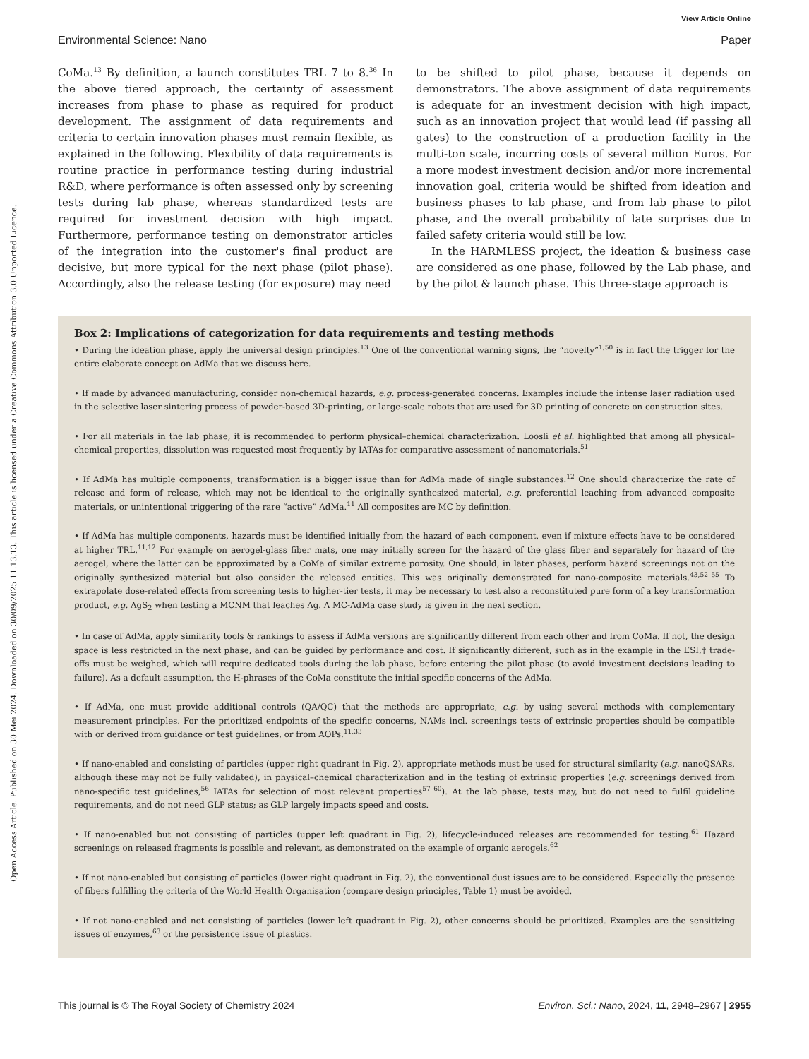Open Access Article. Published on 30 Mei 2024. Downloaded on 30/09/2025 11.13.13. This article is licensed under a Creative Commons Attribution 3.0 Unported Licence.
View Article Online
Environmental Science: Nano Paper
CoMa.<sup>13</sup> By definition, a launch constitutes TRL 7 to 8.<sup>36</sup> In the above tiered approach, the certainty of assessment increases from phase to phase as required for product development. The assignment of data requirements and criteria to certain innovation phases must remain flexible, as explained in the following. Flexibility of data requirements is routine practice in performance testing during industrial R&D, where performance is often assessed only by screening tests during lab phase, whereas standardized tests are required for investment decision with high impact. Furthermore, performance testing on demonstrator articles of the integration into the customer's final product are decisive, but more typical for the next phase (pilot phase). Accordingly, also the release testing (for exposure) may need
to be shifted to pilot phase, because it depends on demonstrators. The above assignment of data requirements is adequate for an investment decision with high impact, such as an innovation project that would lead (if passing all gates) to the construction of a production facility in the multi-ton scale, incurring costs of several million Euros. For a more modest investment decision and/or more incremental innovation goal, criteria would be shifted from ideation and business phases to lab phase, and from lab phase to pilot phase, and the overall probability of late surprises due to failed safety criteria would still be low.
In the HARMLESS project, the ideation & business case are considered as one phase, followed by the Lab phase, and by the pilot & launch phase. This three-stage approach is
Box 2: Implications of categorization for data requirements and testing methods
• During the ideation phase, apply the universal design principles.<sup>13</sup> One of the conventional warning signs, the “novelty”<sup>1,50</sup> is in fact the trigger for the entire elaborate concept on AdMa that we discuss here.
• If made by advanced manufacturing, consider non-chemical hazards, e.g. process-generated concerns. Examples include the intense laser radiation used in the selective laser sintering process of powder-based 3D-printing, or large-scale robots that are used for 3D printing of concrete on construction sites.
• For all materials in the lab phase, it is recommended to perform physical–chemical characterization. Loosli et al. highlighted that among all physical–chemical properties, dissolution was requested most frequently by IATAs for comparative assessment of nanomaterials.<sup>51</sup>
• If AdMa has multiple components, transformation is a bigger issue than for AdMa made of single substances.<sup>12</sup> One should characterize the rate of release and form of release, which may not be identical to the originally synthesized material, e.g. preferential leaching from advanced composite materials, or unintentional triggering of the rare “active” AdMa.<sup>11</sup> All composites are MC by definition.
• If AdMa has multiple components, hazards must be identified initially from the hazard of each component, even if mixture effects have to be considered at higher TRL.<sup>11,12</sup> For example on aerogel-glass fiber mats, one may initially screen for the hazard of the glass fiber and separately for hazard of the aerogel, where the latter can be approximated by a CoMa of similar extreme porosity. One should, in later phases, perform hazard screenings not on the originally synthesized material but also consider the released entities. This was originally demonstrated for nano-composite materials.<sup>43,52–55</sup> To extrapolate dose-related effects from screening tests to higher-tier tests, it may be necessary to test also a reconstituted pure form of a key transformation product, e.g. AgS<sub>2</sub> when testing a MCNM that leaches Ag. A MC-AdMa case study is given in the next section.
• In case of AdMa, apply similarity tools & rankings to assess if AdMa versions are significantly different from each other and from CoMa. If not, the design space is less restricted in the next phase, and can be guided by performance and cost. If significantly different, such as in the example in the ESI,† trade-offs must be weighed, which will require dedicated tools during the lab phase, before entering the pilot phase (to avoid investment decisions leading to failure). As a default assumption, the H-phrases of the CoMa constitute the initial specific concerns of the AdMa.
• If AdMa, one must provide additional controls (QA/QC) that the methods are appropriate, e.g. by using several methods with complementary measurement principles. For the prioritized endpoints of the specific concerns, NAMs incl. screenings tests of extrinsic properties should be compatible with or derived from guidance or test guidelines, or from AOPs.<sup>11,33</sup>
• If nano-enabled and consisting of particles (upper right quadrant in Fig. 2), appropriate methods must be used for structural similarity (e.g. nanoQSARs, although these may not be fully validated), in physical–chemical characterization and in the testing of extrinsic properties (e.g. screenings derived from nano-specific test guidelines,<sup>56</sup> IATAs for selection of most relevant properties<sup>57–60</sup>). At the lab phase, tests may, but do not need to fulfil guideline requirements, and do not need GLP status; as GLP largely impacts speed and costs.
• If nano-enabled but not consisting of particles (upper left quadrant in Fig. 2), lifecycle-induced releases are recommended for testing.<sup>61</sup> Hazard screenings on released fragments is possible and relevant, as demonstrated on the example of organic aerogels.<sup>62</sup>
• If not nano-enabled but consisting of particles (lower right quadrant in Fig. 2), the conventional dust issues are to be considered. Especially the presence of fibers fulfilling the criteria of the World Health Organisation (compare design principles, Table 1) must be avoided.
• If not nano-enabled and not consisting of particles (lower left quadrant in Fig. 2), other concerns should be prioritized. Examples are the sensitizing issues of enzymes,<sup>63</sup> or the persistence issue of plastics.
This journal is © The Royal Society of Chemistry 2024 Environ. Sci.: Nano, 2024, 11, 2948–2967 | 2955